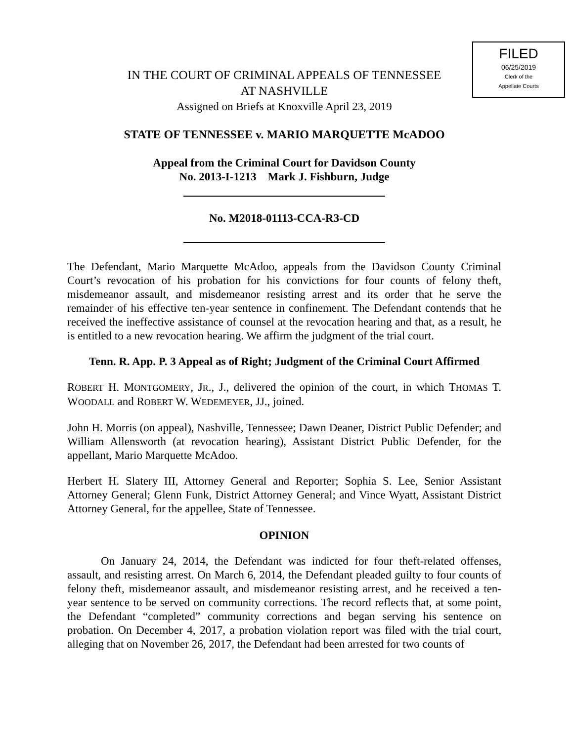FILED
06/25/2019
Clerk of the
Appellate Courts
IN THE COURT OF CRIMINAL APPEALS OF TENNESSEE
AT NASHVILLE
Assigned on Briefs at Knoxville April 23, 2019
STATE OF TENNESSEE v. MARIO MARQUETTE McADOO
Appeal from the Criminal Court for Davidson County
No. 2013-I-1213 Mark J. Fishburn, Judge
No. M2018-01113-CCA-R3-CD
The Defendant, Mario Marquette McAdoo, appeals from the Davidson County Criminal Court’s revocation of his probation for his convictions for four counts of felony theft, misdemeanor assault, and misdemeanor resisting arrest and its order that he serve the remainder of his effective ten-year sentence in confinement. The Defendant contends that he received the ineffective assistance of counsel at the revocation hearing and that, as a result, he is entitled to a new revocation hearing. We affirm the judgment of the trial court.
Tenn. R. App. P. 3 Appeal as of Right; Judgment of the Criminal Court Affirmed
ROBERT H. MONTGOMERY, JR., J., delivered the opinion of the court, in which THOMAS T. WOODALL and ROBERT W. WEDEMEYER, JJ., joined.
John H. Morris (on appeal), Nashville, Tennessee; Dawn Deaner, District Public Defender; and William Allensworth (at revocation hearing), Assistant District Public Defender, for the appellant, Mario Marquette McAdoo.
Herbert H. Slatery III, Attorney General and Reporter; Sophia S. Lee, Senior Assistant Attorney General; Glenn Funk, District Attorney General; and Vince Wyatt, Assistant District Attorney General, for the appellee, State of Tennessee.
OPINION
On January 24, 2014, the Defendant was indicted for four theft-related offenses, assault, and resisting arrest. On March 6, 2014, the Defendant pleaded guilty to four counts of felony theft, misdemeanor assault, and misdemeanor resisting arrest, and he received a ten-year sentence to be served on community corrections. The record reflects that, at some point, the Defendant “completed” community corrections and began serving his sentence on probation. On December 4, 2017, a probation violation report was filed with the trial court, alleging that on November 26, 2017, the Defendant had been arrested for two counts of